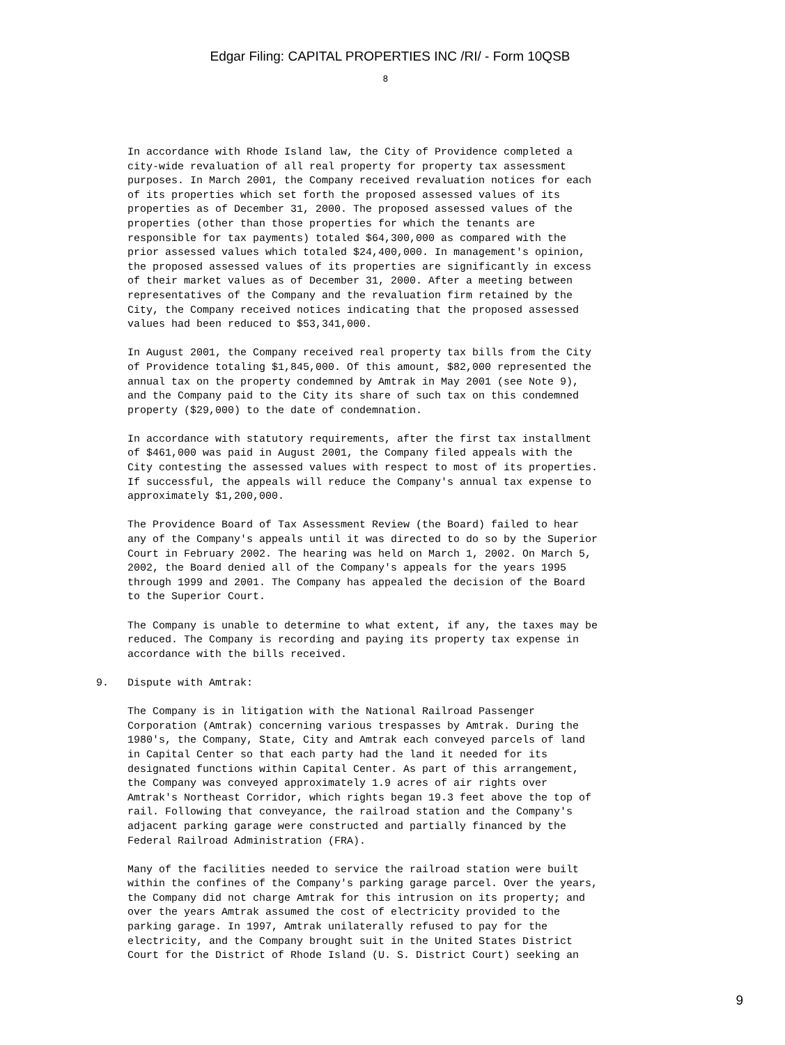Edgar Filing: CAPITAL PROPERTIES INC /RI/ - Form 10QSB
8
     In accordance with Rhode Island law, the City of Providence completed a
     city-wide revaluation of all real property for property tax assessment
     purposes. In March 2001, the Company received revaluation notices for each
     of its properties which set forth the proposed assessed values of its
     properties as of December 31, 2000. The proposed assessed values of the
     properties (other than those properties for which the tenants are
     responsible for tax payments) totaled $64,300,000 as compared with the
     prior assessed values which totaled $24,400,000. In management's opinion,
     the proposed assessed values of its properties are significantly in excess
     of their market values as of December 31, 2000. After a meeting between
     representatives of the Company and the revaluation firm retained by the
     City, the Company received notices indicating that the proposed assessed
     values had been reduced to $53,341,000.

     In August 2001, the Company received real property tax bills from the City
     of Providence totaling $1,845,000. Of this amount, $82,000 represented the
     annual tax on the property condemned by Amtrak in May 2001 (see Note 9),
     and the Company paid to the City its share of such tax on this condemned
     property ($29,000) to the date of condemnation.

     In accordance with statutory requirements, after the first tax installment
     of $461,000 was paid in August 2001, the Company filed appeals with the
     City contesting the assessed values with respect to most of its properties.
     If successful, the appeals will reduce the Company's annual tax expense to
     approximately $1,200,000.

     The Providence Board of Tax Assessment Review (the Board) failed to hear
     any of the Company's appeals until it was directed to do so by the Superior
     Court in February 2002. The hearing was held on March 1, 2002. On March 5,
     2002, the Board denied all of the Company's appeals for the years 1995
     through 1999 and 2001. The Company has appealed the decision of the Board
     to the Superior Court.

     The Company is unable to determine to what extent, if any, the taxes may be
     reduced. The Company is recording and paying its property tax expense in
     accordance with the bills received.

9.   Dispute with Amtrak:

     The Company is in litigation with the National Railroad Passenger
     Corporation (Amtrak) concerning various trespasses by Amtrak. During the
     1980's, the Company, State, City and Amtrak each conveyed parcels of land
     in Capital Center so that each party had the land it needed for its
     designated functions within Capital Center. As part of this arrangement,
     the Company was conveyed approximately 1.9 acres of air rights over
     Amtrak's Northeast Corridor, which rights began 19.3 feet above the top of
     rail. Following that conveyance, the railroad station and the Company's
     adjacent parking garage were constructed and partially financed by the
     Federal Railroad Administration (FRA).

     Many of the facilities needed to service the railroad station were built
     within the confines of the Company's parking garage parcel. Over the years,
     the Company did not charge Amtrak for this intrusion on its property; and
     over the years Amtrak assumed the cost of electricity provided to the
     parking garage. In 1997, Amtrak unilaterally refused to pay for the
     electricity, and the Company brought suit in the United States District
     Court for the District of Rhode Island (U. S. District Court) seeking an
9